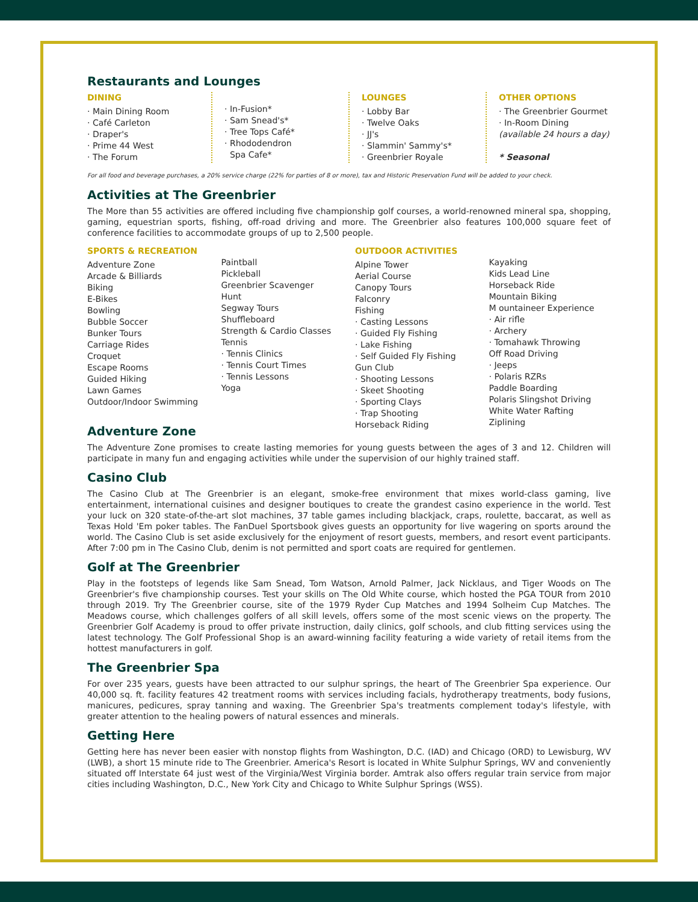Restaurants and Lounges
DINING
· Main Dining Room
· Café Carleton
· Draper's
· Prime 44 West
· The Forum
· In-Fusion*
· Sam Snead's*
· Tree Tops Café*
· Rhododendron
Spa Cafe*
LOUNGES
· Lobby Bar
· Twelve Oaks
· JJ's
· Slammin' Sammy's*
· Greenbrier Royale
OTHER OPTIONS
· The Greenbrier Gourmet
· In-Room Dining
(available 24 hours a day)
* Seasonal
For all food and beverage purchases, a 20% service charge (22% for parties of 8 or more), tax and Historic Preservation Fund will be added to your check.
Activities at The Greenbrier
The More than 55 activities are offered including five championship golf courses, a world-renowned mineral spa, shopping, gaming, equestrian sports, fishing, off-road driving and more. The Greenbrier also features 100,000 square feet of conference facilities to accommodate groups of up to 2,500 people.
SPORTS & RECREATION
Adventure Zone
Arcade & Billiards
Biking
E-Bikes
Bowling
Bubble Soccer
Bunker Tours
Carriage Rides
Croquet
Escape Rooms
Guided Hiking
Lawn Games
Outdoor/Indoor Swimming
Paintball
Pickleball
Greenbrier Scavenger
Hunt
Segway Tours
Shuffleboard
Strength & Cardio Classes
Tennis
· Tennis Clinics
· Tennis Court Times
· Tennis Lessons
Yoga
OUTDOOR ACTIVITIES
Alpine Tower
Aerial Course
Canopy Tours
Falconry
Fishing
· Casting Lessons
· Guided Fly Fishing
· Lake Fishing
· Self Guided Fly Fishing
Gun Club
· Shooting Lessons
· Skeet Shooting
· Sporting Clays
· Trap Shooting
Horseback Riding
Kayaking
Kids Lead Line
Horseback Ride
Mountain Biking
M ountaineer Experience
· Air rifle
· Archery
· Tomahawk Throwing
Off Road Driving
· Jeeps
· Polaris RZRs
Paddle Boarding
Polaris Slingshot Driving
White Water Rafting
Ziplining
Adventure Zone
The Adventure Zone promises to create lasting memories for young guests between the ages of 3 and 12. Children will participate in many fun and engaging activities while under the supervision of our highly trained staff.
Casino Club
The Casino Club at The Greenbrier is an elegant, smoke-free environment that mixes world-class gaming, live entertainment, international cuisines and designer boutiques to create the grandest casino experience in the world. Test your luck on 320 state-of-the-art slot machines, 37 table games including blackjack, craps, roulette, baccarat, as well as Texas Hold 'Em poker tables. The FanDuel Sportsbook gives guests an opportunity for live wagering on sports around the world. The Casino Club is set aside exclusively for the enjoyment of resort guests, members, and resort event participants. After 7:00 pm in The Casino Club, denim is not permitted and sport coats are required for gentlemen.
Golf at The Greenbrier
Play in the footsteps of legends like Sam Snead, Tom Watson, Arnold Palmer, Jack Nicklaus, and Tiger Woods on The Greenbrier's five championship courses. Test your skills on The Old White course, which hosted the PGA TOUR from 2010 through 2019. Try The Greenbrier course, site of the 1979 Ryder Cup Matches and 1994 Solheim Cup Matches. The Meadows course, which challenges golfers of all skill levels, offers some of the most scenic views on the property. The Greenbrier Golf Academy is proud to offer private instruction, daily clinics, golf schools, and club fitting services using the latest technology. The Golf Professional Shop is an award-winning facility featuring a wide variety of retail items from the hottest manufacturers in golf.
The Greenbrier Spa
For over 235 years, guests have been attracted to our sulphur springs, the heart of The Greenbrier Spa experience. Our 40,000 sq. ft. facility features 42 treatment rooms with services including facials, hydrotherapy treatments, body fusions, manicures, pedicures, spray tanning and waxing. The Greenbrier Spa's treatments complement today's lifestyle, with greater attention to the healing powers of natural essences and minerals.
Getting Here
Getting here has never been easier with nonstop flights from Washington, D.C. (IAD) and Chicago (ORD) to Lewisburg, WV (LWB), a short 15 minute ride to The Greenbrier. America's Resort is located in White Sulphur Springs, WV and conveniently situated off Interstate 64 just west of the Virginia/West Virginia border. Amtrak also offers regular train service from major cities including Washington, D.C., New York City and Chicago to White Sulphur Springs (WSS).